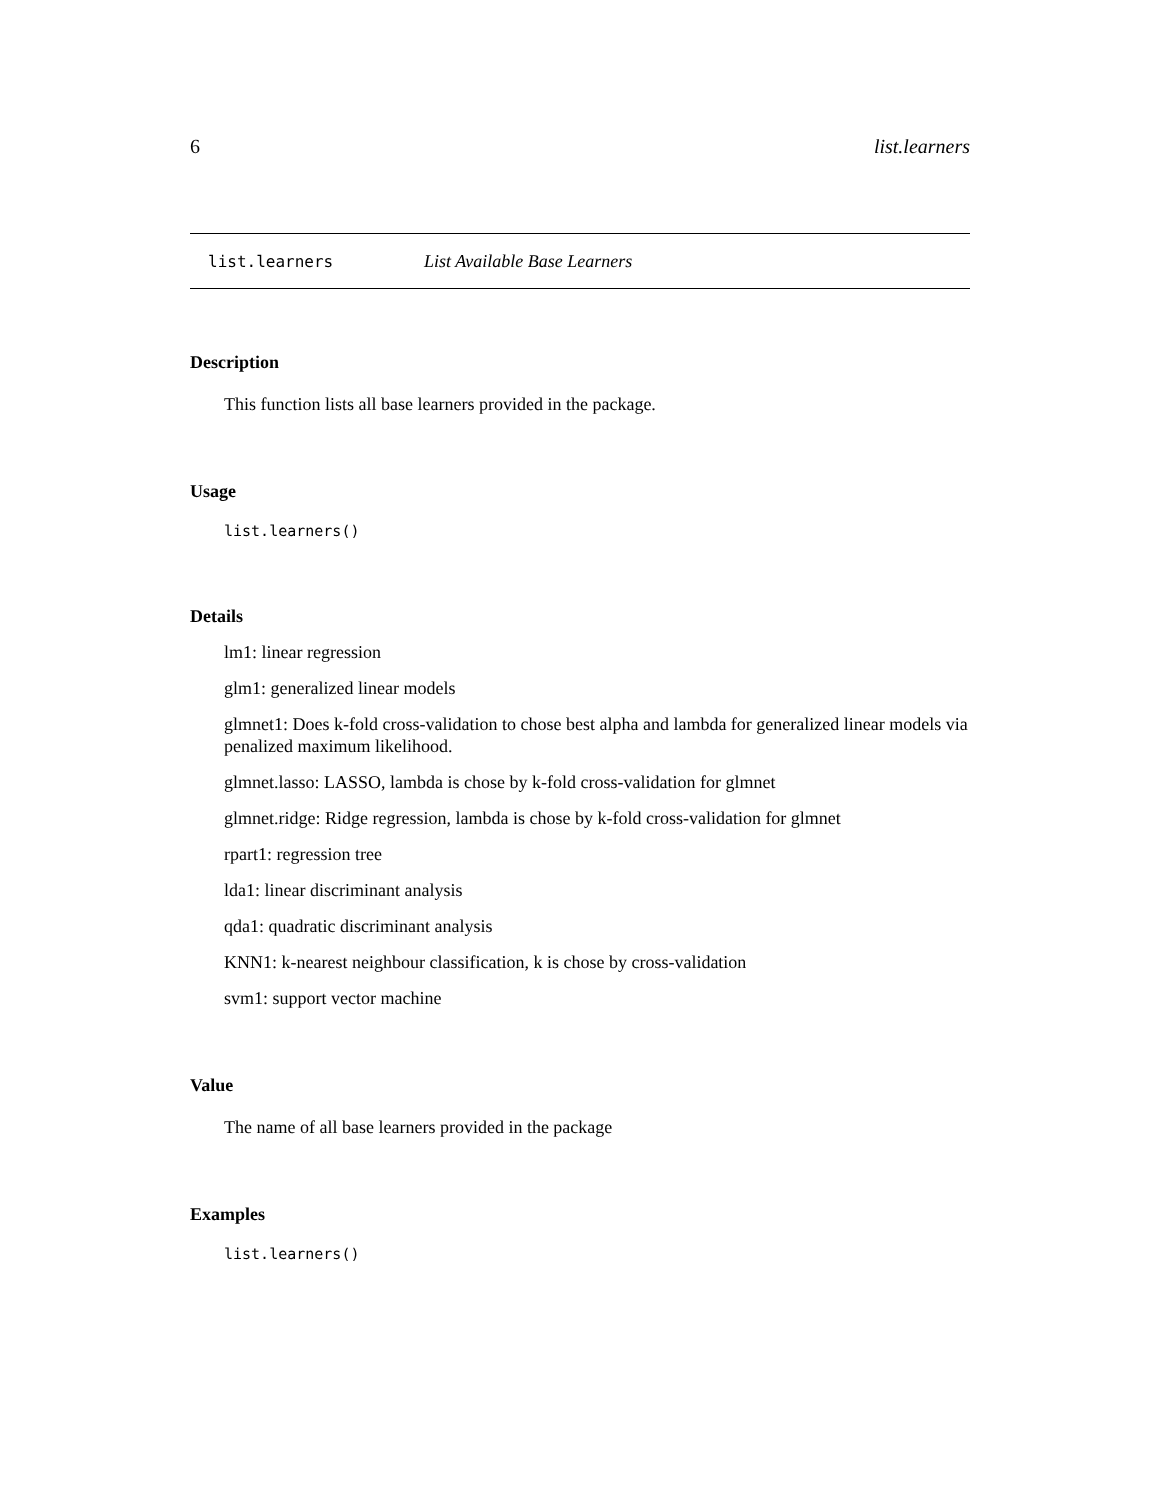6 list.learners
list.learners List Available Base Learners
Description
This function lists all base learners provided in the package.
Usage
list.learners()
Details
lm1: linear regression
glm1: generalized linear models
glmnet1: Does k-fold cross-validation to chose best alpha and lambda for generalized linear models via penalized maximum likelihood.
glmnet.lasso: LASSO, lambda is chose by k-fold cross-validation for glmnet
glmnet.ridge: Ridge regression, lambda is chose by k-fold cross-validation for glmnet
rpart1: regression tree
lda1: linear discriminant analysis
qda1: quadratic discriminant analysis
KNN1: k-nearest neighbour classification, k is chose by cross-validation
svm1: support vector machine
Value
The name of all base learners provided in the package
Examples
list.learners()